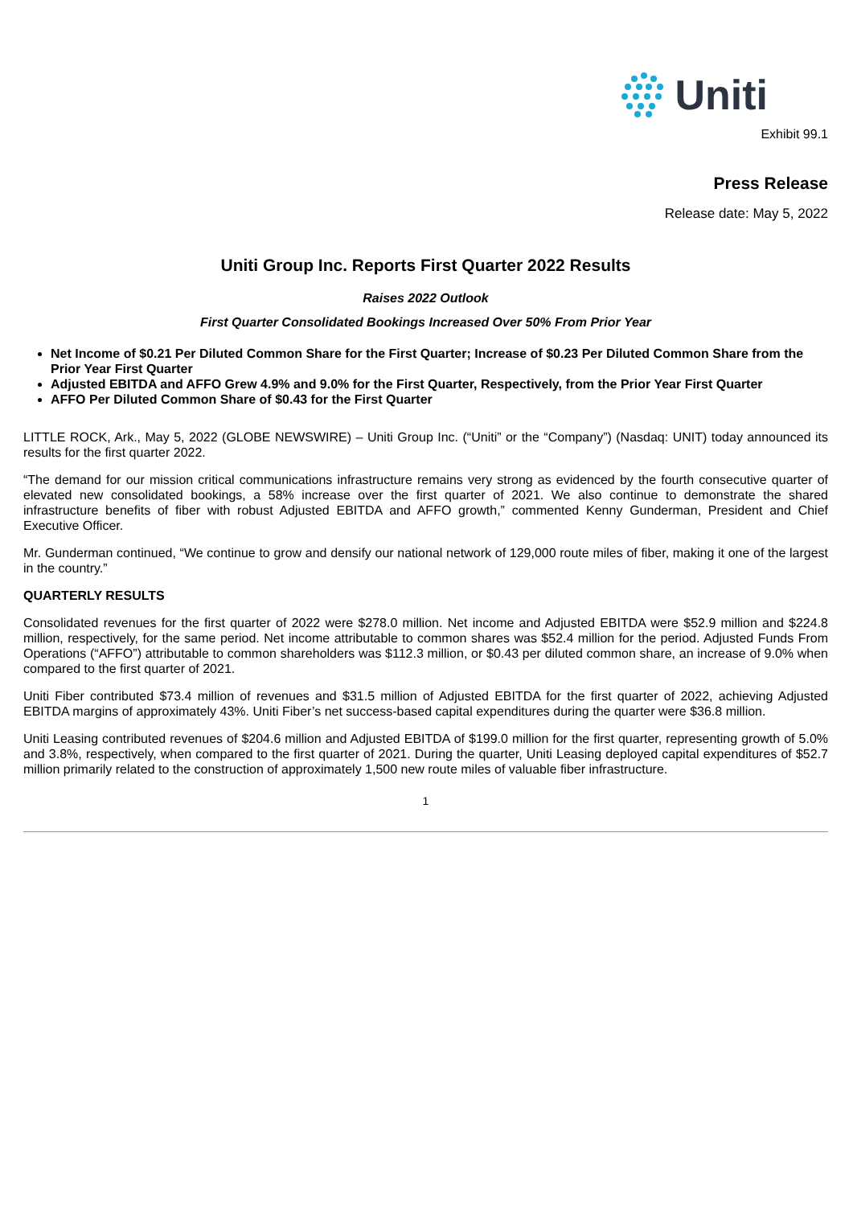Uniti
Exhibit 99.1
Press Release
Release date: May 5, 2022
Uniti Group Inc. Reports First Quarter 2022 Results
Raises 2022 Outlook
First Quarter Consolidated Bookings Increased Over 50% From Prior Year
Net Income of $0.21 Per Diluted Common Share for the First Quarter; Increase of $0.23 Per Diluted Common Share from the Prior Year First Quarter
Adjusted EBITDA and AFFO Grew 4.9% and 9.0% for the First Quarter, Respectively, from the Prior Year First Quarter
AFFO Per Diluted Common Share of $0.43 for the First Quarter
LITTLE ROCK, Ark., May 5, 2022 (GLOBE NEWSWIRE) – Uniti Group Inc. (“Uniti” or the “Company”) (Nasdaq: UNIT) today announced its results for the first quarter 2022.
“The demand for our mission critical communications infrastructure remains very strong as evidenced by the fourth consecutive quarter of elevated new consolidated bookings, a 58% increase over the first quarter of 2021. We also continue to demonstrate the shared infrastructure benefits of fiber with robust Adjusted EBITDA and AFFO growth,” commented Kenny Gunderman, President and Chief Executive Officer.
Mr. Gunderman continued, “We continue to grow and densify our national network of 129,000 route miles of fiber, making it one of the largest in the country.”
QUARTERLY RESULTS
Consolidated revenues for the first quarter of 2022 were $278.0 million. Net income and Adjusted EBITDA were $52.9 million and $224.8 million, respectively, for the same period. Net income attributable to common shares was $52.4 million for the period. Adjusted Funds From Operations (“AFFO”) attributable to common shareholders was $112.3 million, or $0.43 per diluted common share, an increase of 9.0% when compared to the first quarter of 2021.
Uniti Fiber contributed $73.4 million of revenues and $31.5 million of Adjusted EBITDA for the first quarter of 2022, achieving Adjusted EBITDA margins of approximately 43%. Uniti Fiber’s net success-based capital expenditures during the quarter were $36.8 million.
Uniti Leasing contributed revenues of $204.6 million and Adjusted EBITDA of $199.0 million for the first quarter, representing growth of 5.0% and 3.8%, respectively, when compared to the first quarter of 2021. During the quarter, Uniti Leasing deployed capital expenditures of $52.7 million primarily related to the construction of approximately 1,500 new route miles of valuable fiber infrastructure.
1